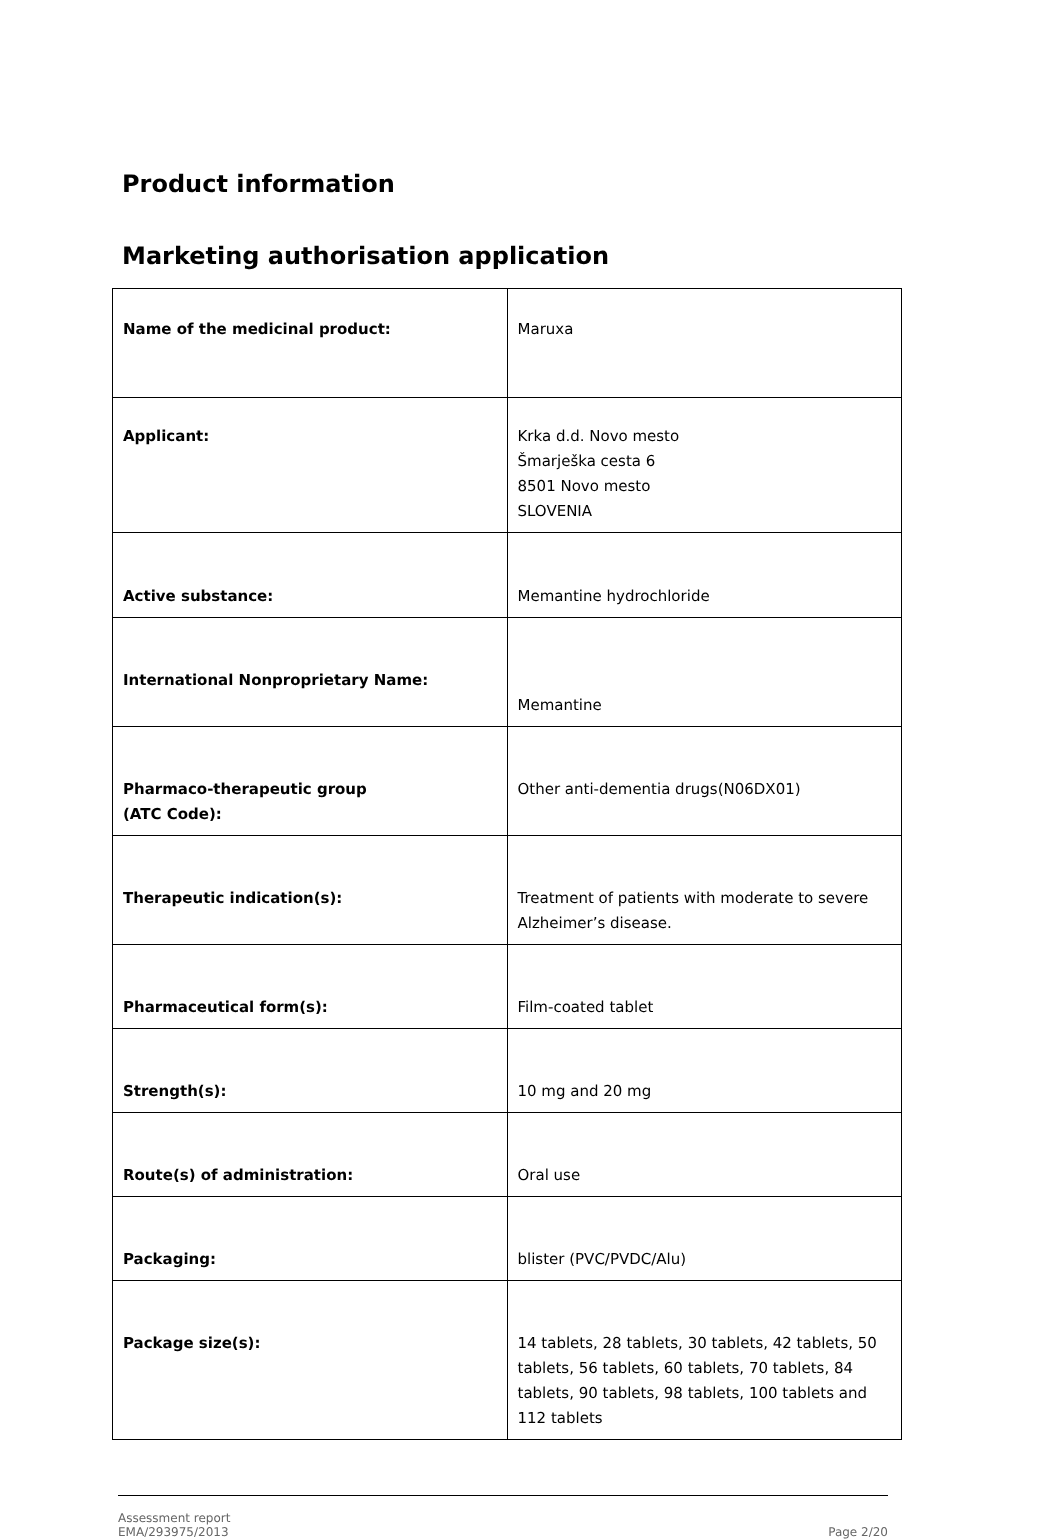Product information
Marketing authorisation application
| Name of the medicinal product: | Maruxa |
| Applicant: | Krka d.d. Novo mesto Šmarješka cesta 6 8501 Novo mesto SLOVENIA |
| Active substance: | Memantine hydrochloride |
| International Nonproprietary Name: | Memantine |
| Pharmaco-therapeutic group (ATC Code): | Other anti-dementia drugs(N06DX01) |
| Therapeutic indication(s): | Treatment of patients with moderate to severe Alzheimer’s disease. |
| Pharmaceutical form(s): | Film-coated tablet |
| Strength(s): | 10 mg and 20 mg |
| Route(s) of administration: | Oral use |
| Packaging: | blister (PVC/PVDC/Alu) |
| Package size(s): | 14 tablets, 28 tablets, 30 tablets, 42 tablets, 50 tablets, 56 tablets, 60 tablets, 70 tablets, 84 tablets, 90 tablets, 98 tablets, 100 tablets and 112 tablets |
Assessment report
EMA/293975/2013
Page 2/20